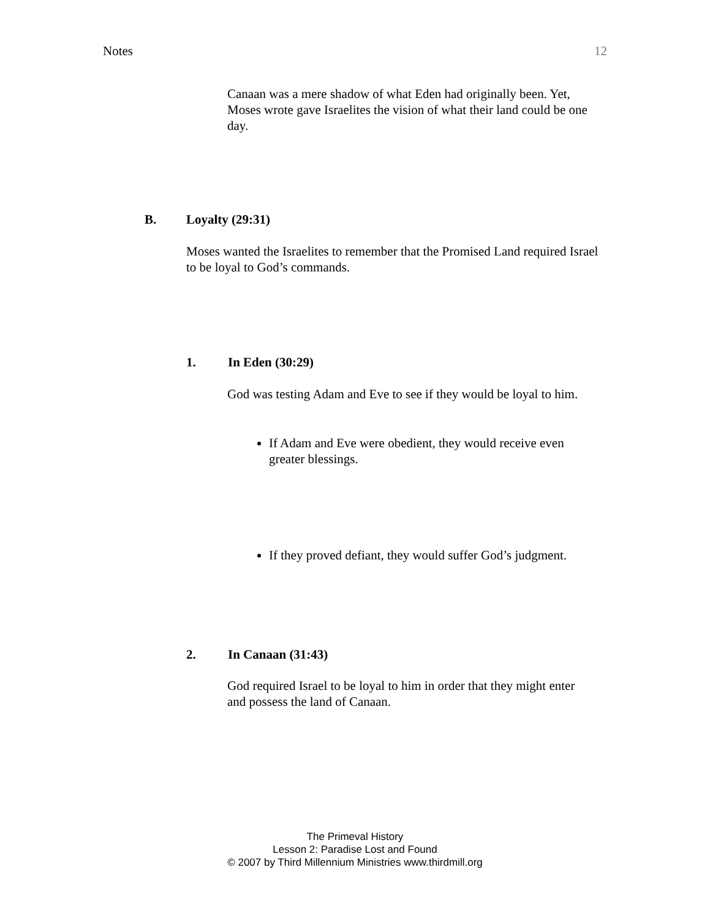Notes 12
Canaan was a mere shadow of what Eden had originally been. Yet, Moses wrote gave Israelites the vision of what their land could be one day.
B. Loyalty (29:31)
Moses wanted the Israelites to remember that the Promised Land required Israel to be loyal to God’s commands.
1. In Eden (30:29)
God was testing Adam and Eve to see if they would be loyal to him.
If Adam and Eve were obedient, they would receive even greater blessings.
If they proved defiant, they would suffer God’s judgment.
2. In Canaan (31:43)
God required Israel to be loyal to him in order that they might enter and possess the land of Canaan.
The Primeval History
Lesson 2: Paradise Lost and Found
© 2007 by Third Millennium Ministries www.thirdmill.org